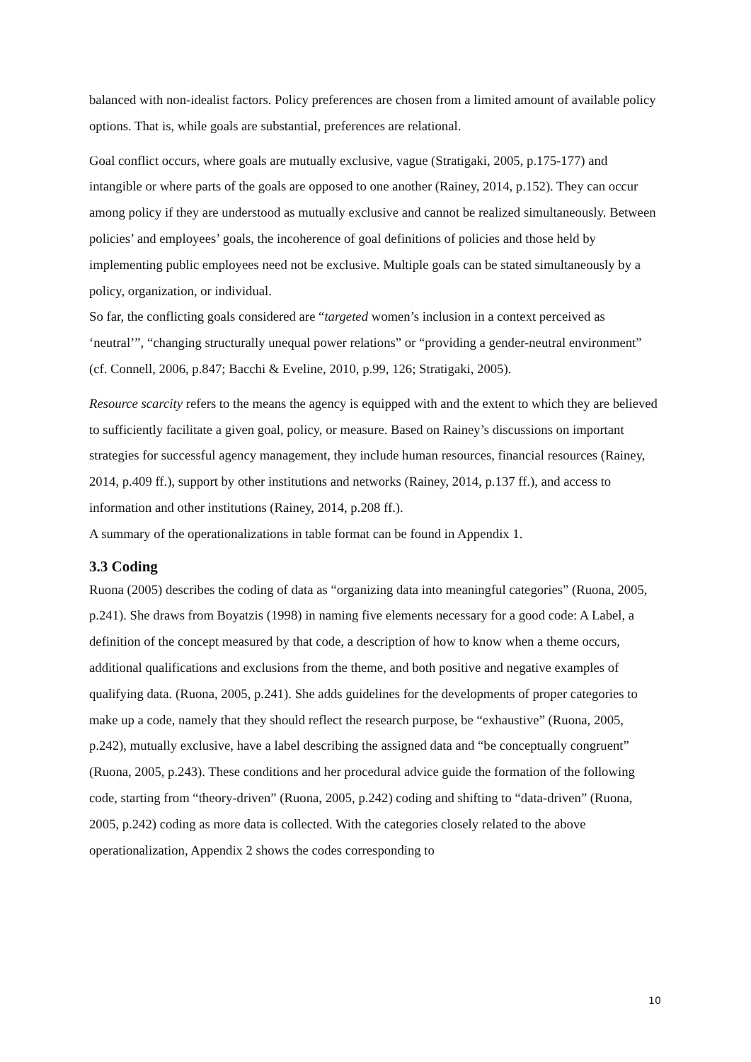balanced with non-idealist factors. Policy preferences are chosen from a limited amount of available policy options. That is, while goals are substantial, preferences are relational.
Goal conflict occurs, where goals are mutually exclusive, vague (Stratigaki, 2005, p.175-177) and intangible or where parts of the goals are opposed to one another (Rainey, 2014, p.152). They can occur among policy if they are understood as mutually exclusive and cannot be realized simultaneously. Between policies’ and employees’ goals, the incoherence of goal definitions of policies and those held by implementing public employees need not be exclusive. Multiple goals can be stated simultaneously by a policy, organization, or individual.
So far, the conflicting goals considered are “targeted women’s inclusion in a context perceived as ‘neutral’”, “changing structurally unequal power relations” or “providing a gender-neutral environment” (cf. Connell, 2006, p.847; Bacchi & Eveline, 2010, p.99, 126; Stratigaki, 2005).
Resource scarcity refers to the means the agency is equipped with and the extent to which they are believed to sufficiently facilitate a given goal, policy, or measure. Based on Rainey’s discussions on important strategies for successful agency management, they include human resources, financial resources (Rainey, 2014, p.409 ff.), support by other institutions and networks (Rainey, 2014, p.137 ff.), and access to information and other institutions (Rainey, 2014, p.208 ff.).
A summary of the operationalizations in table format can be found in Appendix 1.
3.3 Coding
Ruona (2005) describes the coding of data as “organizing data into meaningful categories” (Ruona, 2005, p.241). She draws from Boyatzis (1998) in naming five elements necessary for a good code: A Label, a definition of the concept measured by that code, a description of how to know when a theme occurs, additional qualifications and exclusions from the theme, and both positive and negative examples of qualifying data. (Ruona, 2005, p.241). She adds guidelines for the developments of proper categories to make up a code, namely that they should reflect the research purpose, be “exhaustive” (Ruona, 2005, p.242), mutually exclusive, have a label describing the assigned data and “be conceptually congruent” (Ruona, 2005, p.243). These conditions and her procedural advice guide the formation of the following code, starting from “theory-driven” (Ruona, 2005, p.242) coding and shifting to “data-driven” (Ruona, 2005, p.242) coding as more data is collected. With the categories closely related to the above operationalization, Appendix 2 shows the codes corresponding to
10